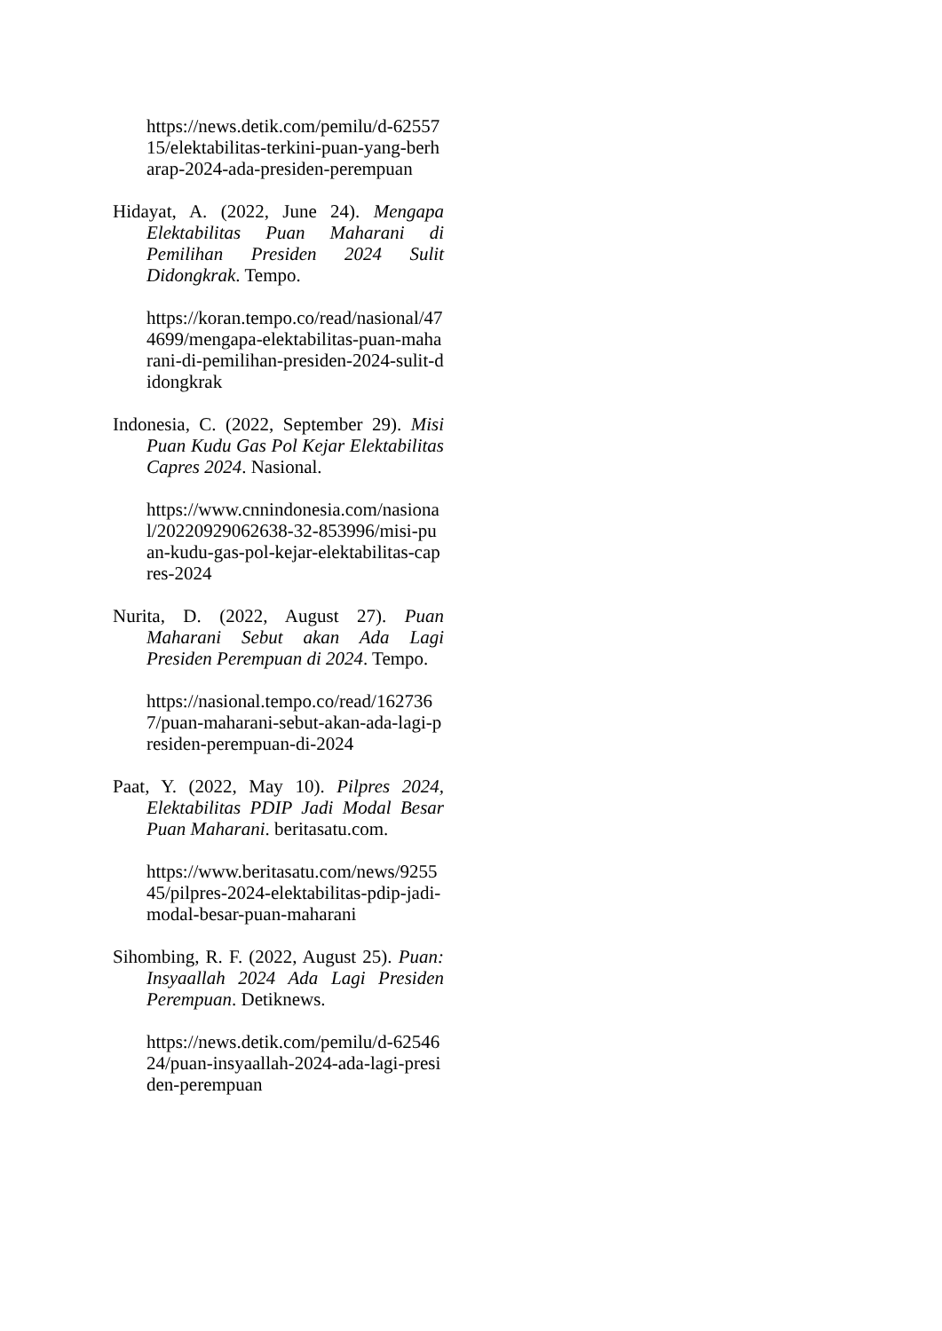https://news.detik.com/pemilu/d-6255715/elektabilitas-terkini-puan-yang-berharap-2024-ada-presiden-perempuan
Hidayat, A. (2022, June 24). Mengapa Elektabilitas Puan Maharani di Pemilihan Presiden 2024 Sulit Didongkrak. Tempo.
https://koran.tempo.co/read/nasional/474699/mengapa-elektabilitas-puan-maharani-di-pemilihan-presiden-2024-sulit-didongkrak
Indonesia, C. (2022, September 29). Misi Puan Kudu Gas Pol Kejar Elektabilitas Capres 2024. Nasional.
https://www.cnnindonesia.com/nasional/20220929062638-32-853996/misi-puan-kudu-gas-pol-kejar-elektabilitas-capres-2024
Nurita, D. (2022, August 27). Puan Maharani Sebut akan Ada Lagi Presiden Perempuan di 2024. Tempo.
https://nasional.tempo.co/read/1627367/puan-maharani-sebut-akan-ada-lagi-presiden-perempuan-di-2024
Paat, Y. (2022, May 10). Pilpres 2024, Elektabilitas PDIP Jadi Modal Besar Puan Maharani. beritasatu.com.
https://www.beritasatu.com/news/925545/pilpres-2024-elektabilitas-pdip-jadi-modal-besar-puan-maharani
Sihombing, R. F. (2022, August 25). Puan: Insyaallah 2024 Ada Lagi Presiden Perempuan. Detiknews.
https://news.detik.com/pemilu/d-6254624/puan-insyaallah-2024-ada-lagi-presiden-perempuan